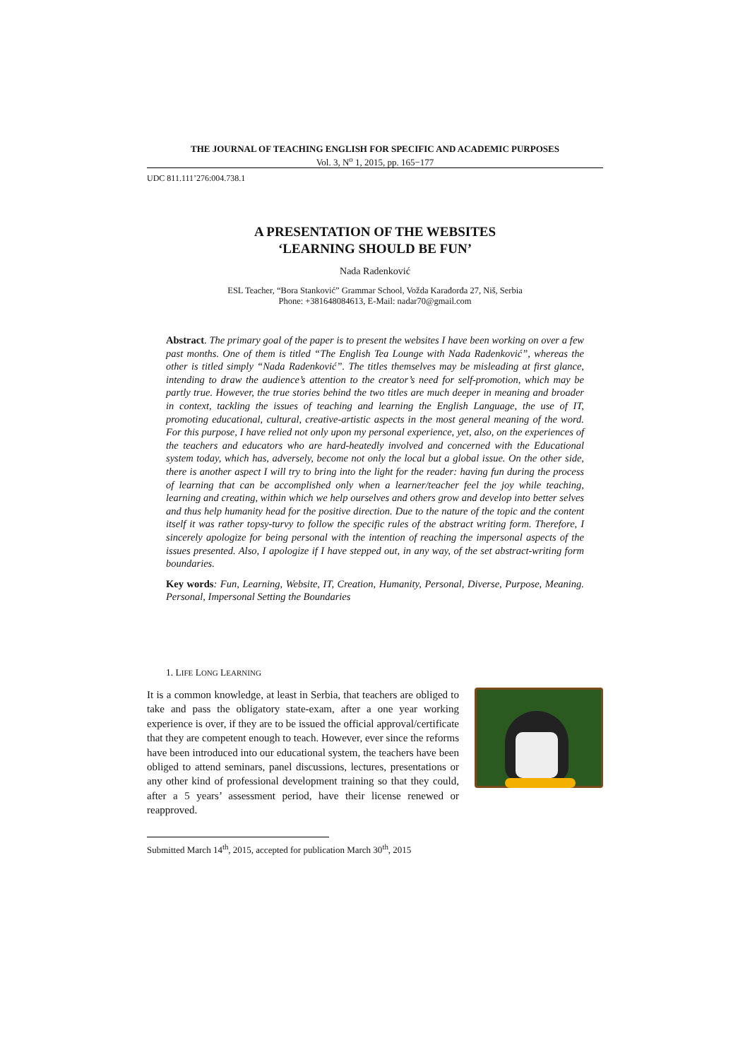THE JOURNAL OF TEACHING ENGLISH FOR SPECIFIC AND ACADEMIC PURPOSES
Vol. 3, N<sup>o</sup> 1, 2015, pp. 165−177
UDC 811.111’276:004.738.1
A PRESENTATION OF THE WEBSITES
‘LEARNING SHOULD BE FUN’
Nada Radenković
ESL Teacher, “Bora Stanković” Grammar School, Vožda Karađorđa 27, Niš, Serbia
Phone: +381648084613, E-Mail: nadar70@gmail.com
Abstract. The primary goal of the paper is to present the websites I have been working on over a few past months. One of them is titled “The English Tea Lounge with Nada Radenković”, whereas the other is titled simply “Nada Radenković”. The titles themselves may be misleading at first glance, intending to draw the audience’s attention to the creator’s need for self-promotion, which may be partly true. However, the true stories behind the two titles are much deeper in meaning and broader in context, tackling the issues of teaching and learning the English Language, the use of IT, promoting educational, cultural, creative-artistic aspects in the most general meaning of the word. For this purpose, I have relied not only upon my personal experience, yet, also, on the experiences of the teachers and educators who are hard-heatedly involved and concerned with the Educational system today, which has, adversely, become not only the local but a global issue. On the other side, there is another aspect I will try to bring into the light for the reader: having fun during the process of learning that can be accomplished only when a learner/teacher feel the joy while teaching, learning and creating, within which we help ourselves and others grow and develop into better selves and thus help humanity head for the positive direction. Due to the nature of the topic and the content itself it was rather topsy-turvy to follow the specific rules of the abstract writing form. Therefore, I sincerely apologize for being personal with the intention of reaching the impersonal aspects of the issues presented. Also, I apologize if I have stepped out, in any way, of the set abstract-writing form boundaries.
Key words: Fun, Learning, Website, IT, Creation, Humanity, Personal, Diverse, Purpose, Meaning. Personal, Impersonal Setting the Boundaries
1. LIFE LONG LEARNING
It is a common knowledge, at least in Serbia, that teachers are obliged to take and pass the obligatory state-exam, after a one year working experience is over, if they are to be issued the official approval/certificate that they are competent enough to teach. However, ever since the reforms have been introduced into our educational system, the teachers have been obliged to attend seminars, panel discussions, lectures, presentations or any other kind of professional development training so that they could, after a 5 years’ assessment period, have their license renewed or reapproved.
Submitted March 14<sup>th</sup>, 2015, accepted for publication March 30<sup>th</sup>, 2015